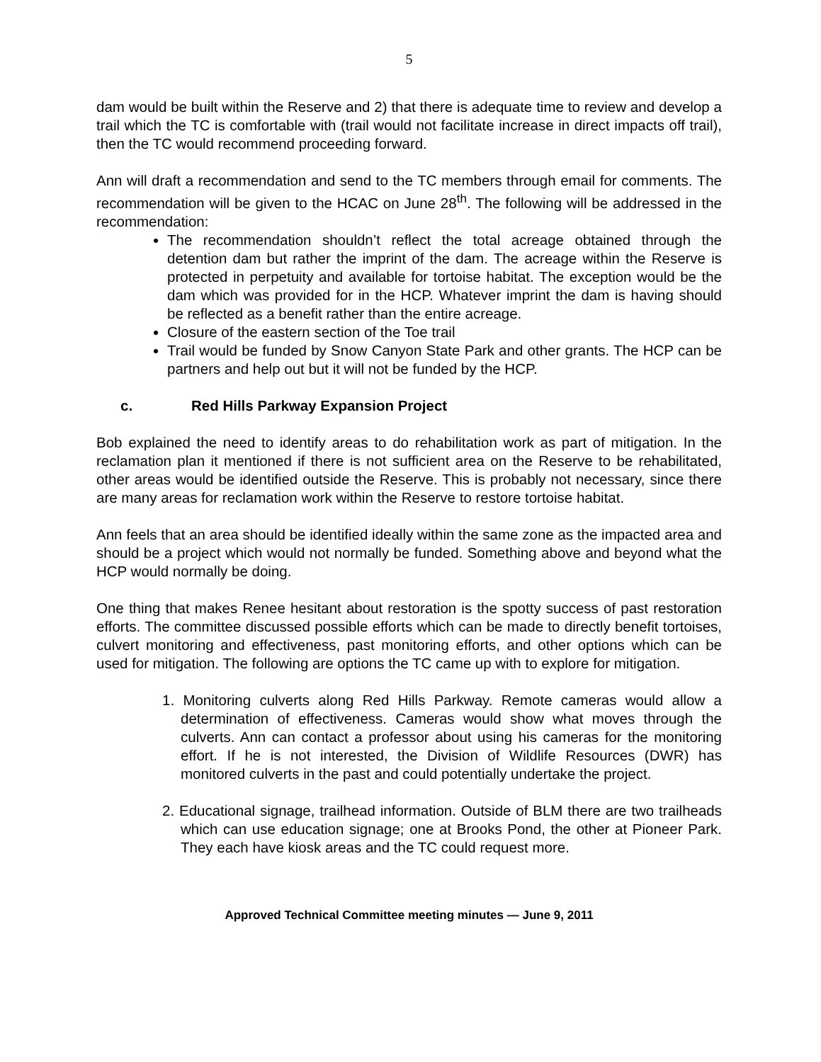5
dam would be built within the Reserve and 2) that there is adequate time to review and develop a trail which the TC is comfortable with (trail would not facilitate increase in direct impacts off trail), then the TC would recommend proceeding forward.
Ann will draft a recommendation and send to the TC members through email for comments. The recommendation will be given to the HCAC on June 28<sup>th</sup>. The following will be addressed in the recommendation:
The recommendation shouldn’t reflect the total acreage obtained through the detention dam but rather the imprint of the dam. The acreage within the Reserve is protected in perpetuity and available for tortoise habitat. The exception would be the dam which was provided for in the HCP. Whatever imprint the dam is having should be reflected as a benefit rather than the entire acreage.
Closure of the eastern section of the Toe trail
Trail would be funded by Snow Canyon State Park and other grants. The HCP can be partners and help out but it will not be funded by the HCP.
c. Red Hills Parkway Expansion Project
Bob explained the need to identify areas to do rehabilitation work as part of mitigation. In the reclamation plan it mentioned if there is not sufficient area on the Reserve to be rehabilitated, other areas would be identified outside the Reserve. This is probably not necessary, since there are many areas for reclamation work within the Reserve to restore tortoise habitat.
Ann feels that an area should be identified ideally within the same zone as the impacted area and should be a project which would not normally be funded. Something above and beyond what the HCP would normally be doing.
One thing that makes Renee hesitant about restoration is the spotty success of past restoration efforts. The committee discussed possible efforts which can be made to directly benefit tortoises, culvert monitoring and effectiveness, past monitoring efforts, and other options which can be used for mitigation. The following are options the TC came up with to explore for mitigation.
1. Monitoring culverts along Red Hills Parkway. Remote cameras would allow a determination of effectiveness. Cameras would show what moves through the culverts. Ann can contact a professor about using his cameras for the monitoring effort. If he is not interested, the Division of Wildlife Resources (DWR) has monitored culverts in the past and could potentially undertake the project.
2. Educational signage, trailhead information. Outside of BLM there are two trailheads which can use education signage; one at Brooks Pond, the other at Pioneer Park. They each have kiosk areas and the TC could request more.
Approved Technical Committee meeting minutes — June 9, 2011